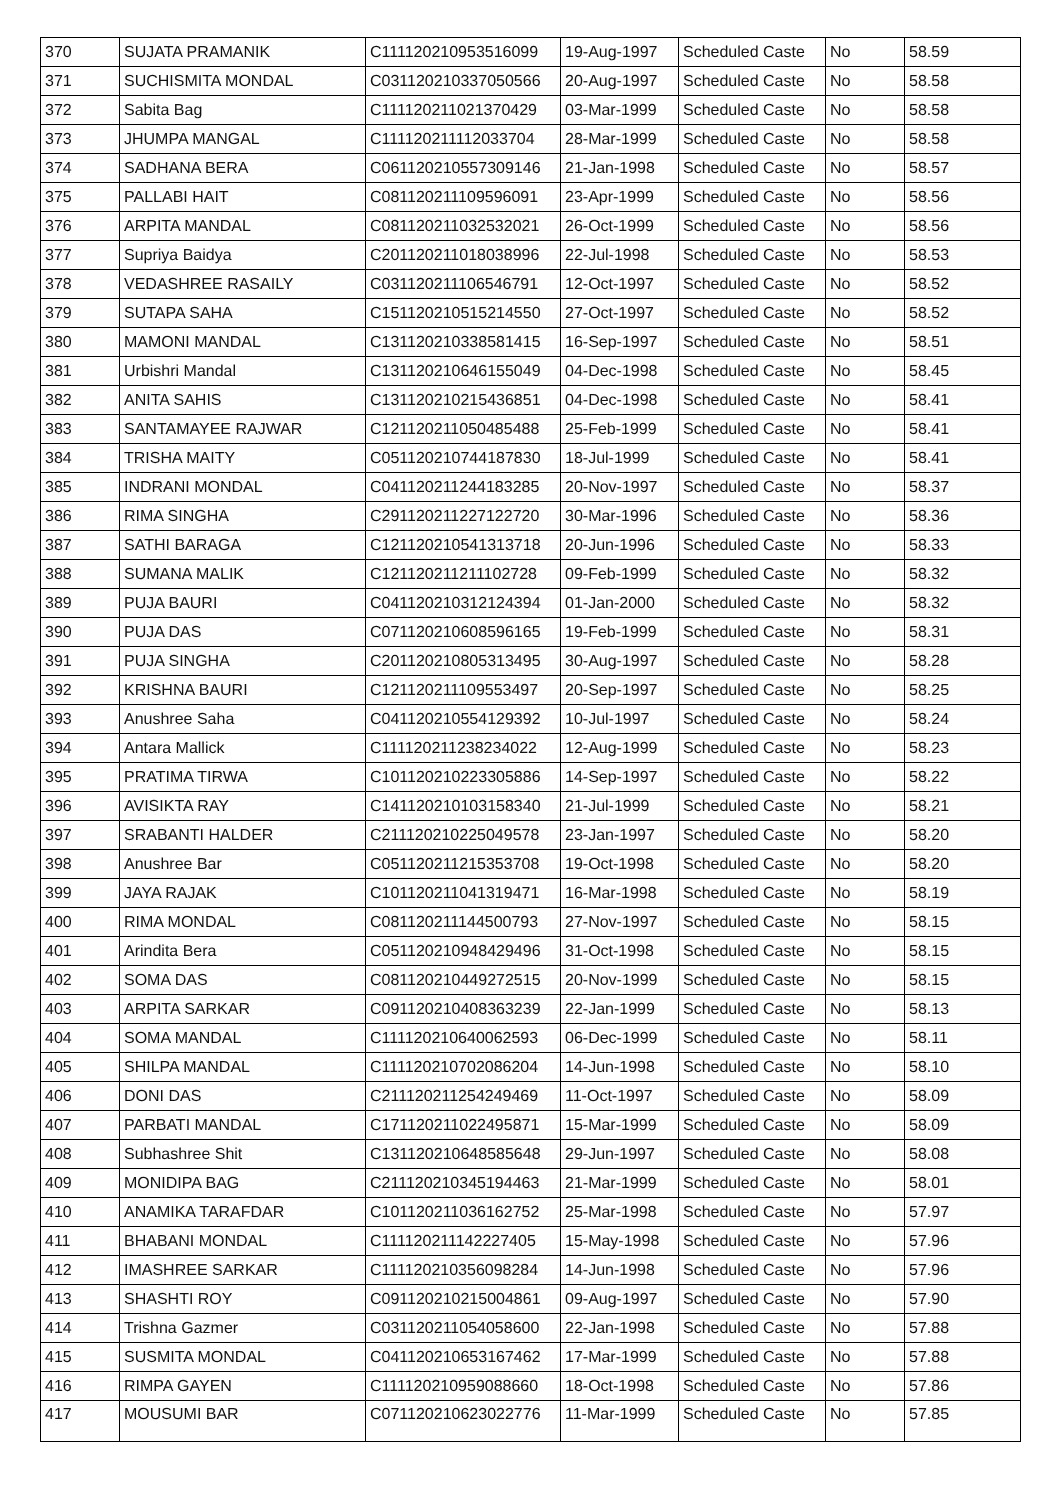| 370 | SUJATA PRAMANIK | C111120210953516099 | 19-Aug-1997 | Scheduled Caste | No | 58.59 |
| 371 | SUCHISMITA MONDAL | C031120210337050566 | 20-Aug-1997 | Scheduled Caste | No | 58.58 |
| 372 | Sabita Bag | C111120211021370429 | 03-Mar-1999 | Scheduled Caste | No | 58.58 |
| 373 | JHUMPA MANGAL | C111120211112033704 | 28-Mar-1999 | Scheduled Caste | No | 58.58 |
| 374 | SADHANA BERA | C061120210557309146 | 21-Jan-1998 | Scheduled Caste | No | 58.57 |
| 375 | PALLABI HAIT | C081120211109596091 | 23-Apr-1999 | Scheduled Caste | No | 58.56 |
| 376 | ARPITA MANDAL | C081120211032532021 | 26-Oct-1999 | Scheduled Caste | No | 58.56 |
| 377 | Supriya Baidya | C201120211018038996 | 22-Jul-1998 | Scheduled Caste | No | 58.53 |
| 378 | VEDASHREE RASAILY | C031120211106546791 | 12-Oct-1997 | Scheduled Caste | No | 58.52 |
| 379 | SUTAPA SAHA | C151120210515214550 | 27-Oct-1997 | Scheduled Caste | No | 58.52 |
| 380 | MAMONI MANDAL | C131120210338581415 | 16-Sep-1997 | Scheduled Caste | No | 58.51 |
| 381 | Urbishri Mandal | C131120210646155049 | 04-Dec-1998 | Scheduled Caste | No | 58.45 |
| 382 | ANITA SAHIS | C131120210215436851 | 04-Dec-1998 | Scheduled Caste | No | 58.41 |
| 383 | SANTAMAYEE RAJWAR | C121120211050485488 | 25-Feb-1999 | Scheduled Caste | No | 58.41 |
| 384 | TRISHA MAITY | C051120210744187830 | 18-Jul-1999 | Scheduled Caste | No | 58.41 |
| 385 | INDRANI MONDAL | C041120211244183285 | 20-Nov-1997 | Scheduled Caste | No | 58.37 |
| 386 | RIMA SINGHA | C291120211227122720 | 30-Mar-1996 | Scheduled Caste | No | 58.36 |
| 387 | SATHI BARAGA | C121120210541313718 | 20-Jun-1996 | Scheduled Caste | No | 58.33 |
| 388 | SUMANA MALIK | C121120211211102728 | 09-Feb-1999 | Scheduled Caste | No | 58.32 |
| 389 | PUJA BAURI | C041120210312124394 | 01-Jan-2000 | Scheduled Caste | No | 58.32 |
| 390 | PUJA DAS | C071120210608596165 | 19-Feb-1999 | Scheduled Caste | No | 58.31 |
| 391 | PUJA SINGHA | C201120210805313495 | 30-Aug-1997 | Scheduled Caste | No | 58.28 |
| 392 | KRISHNA BAURI | C121120211109553497 | 20-Sep-1997 | Scheduled Caste | No | 58.25 |
| 393 | Anushree Saha | C041120210554129392 | 10-Jul-1997 | Scheduled Caste | No | 58.24 |
| 394 | Antara Mallick | C111120211238234022 | 12-Aug-1999 | Scheduled Caste | No | 58.23 |
| 395 | PRATIMA TIRWA | C101120210223305886 | 14-Sep-1997 | Scheduled Caste | No | 58.22 |
| 396 | AVISIKTA RAY | C141120210103158340 | 21-Jul-1999 | Scheduled Caste | No | 58.21 |
| 397 | SRABANTI HALDER | C211120210225049578 | 23-Jan-1997 | Scheduled Caste | No | 58.20 |
| 398 | Anushree Bar | C051120211215353708 | 19-Oct-1998 | Scheduled Caste | No | 58.20 |
| 399 | JAYA RAJAK | C101120211041319471 | 16-Mar-1998 | Scheduled Caste | No | 58.19 |
| 400 | RIMA MONDAL | C081120211144500793 | 27-Nov-1997 | Scheduled Caste | No | 58.15 |
| 401 | Arindita Bera | C051120210948429496 | 31-Oct-1998 | Scheduled Caste | No | 58.15 |
| 402 | SOMA DAS | C081120210449272515 | 20-Nov-1999 | Scheduled Caste | No | 58.15 |
| 403 | ARPITA SARKAR | C091120210408363239 | 22-Jan-1999 | Scheduled Caste | No | 58.13 |
| 404 | SOMA MANDAL | C111120210640062593 | 06-Dec-1999 | Scheduled Caste | No | 58.11 |
| 405 | SHILPA MANDAL | C111120210702086204 | 14-Jun-1998 | Scheduled Caste | No | 58.10 |
| 406 | DONI DAS | C211120211254249469 | 11-Oct-1997 | Scheduled Caste | No | 58.09 |
| 407 | PARBATI MANDAL | C171120211022495871 | 15-Mar-1999 | Scheduled Caste | No | 58.09 |
| 408 | Subhashree Shit | C131120210648585648 | 29-Jun-1997 | Scheduled Caste | No | 58.08 |
| 409 | MONIDIPA BAG | C211120210345194463 | 21-Mar-1999 | Scheduled Caste | No | 58.01 |
| 410 | ANAMIKA TARAFDAR | C101120211036162752 | 25-Mar-1998 | Scheduled Caste | No | 57.97 |
| 411 | BHABANI MONDAL | C111120211142227405 | 15-May-1998 | Scheduled Caste | No | 57.96 |
| 412 | IMASHREE SARKAR | C111120210356098284 | 14-Jun-1998 | Scheduled Caste | No | 57.96 |
| 413 | SHASHTI ROY | C091120210215004861 | 09-Aug-1997 | Scheduled Caste | No | 57.90 |
| 414 | Trishna Gazmer | C031120211054058600 | 22-Jan-1998 | Scheduled Caste | No | 57.88 |
| 415 | SUSMITA MONDAL | C041120210653167462 | 17-Mar-1999 | Scheduled Caste | No | 57.88 |
| 416 | RIMPA GAYEN | C111120210959088660 | 18-Oct-1998 | Scheduled Caste | No | 57.86 |
| 417 | MOUSUMI BAR | C071120210623022776 | 11-Mar-1999 | Scheduled Caste | No | 57.85 |